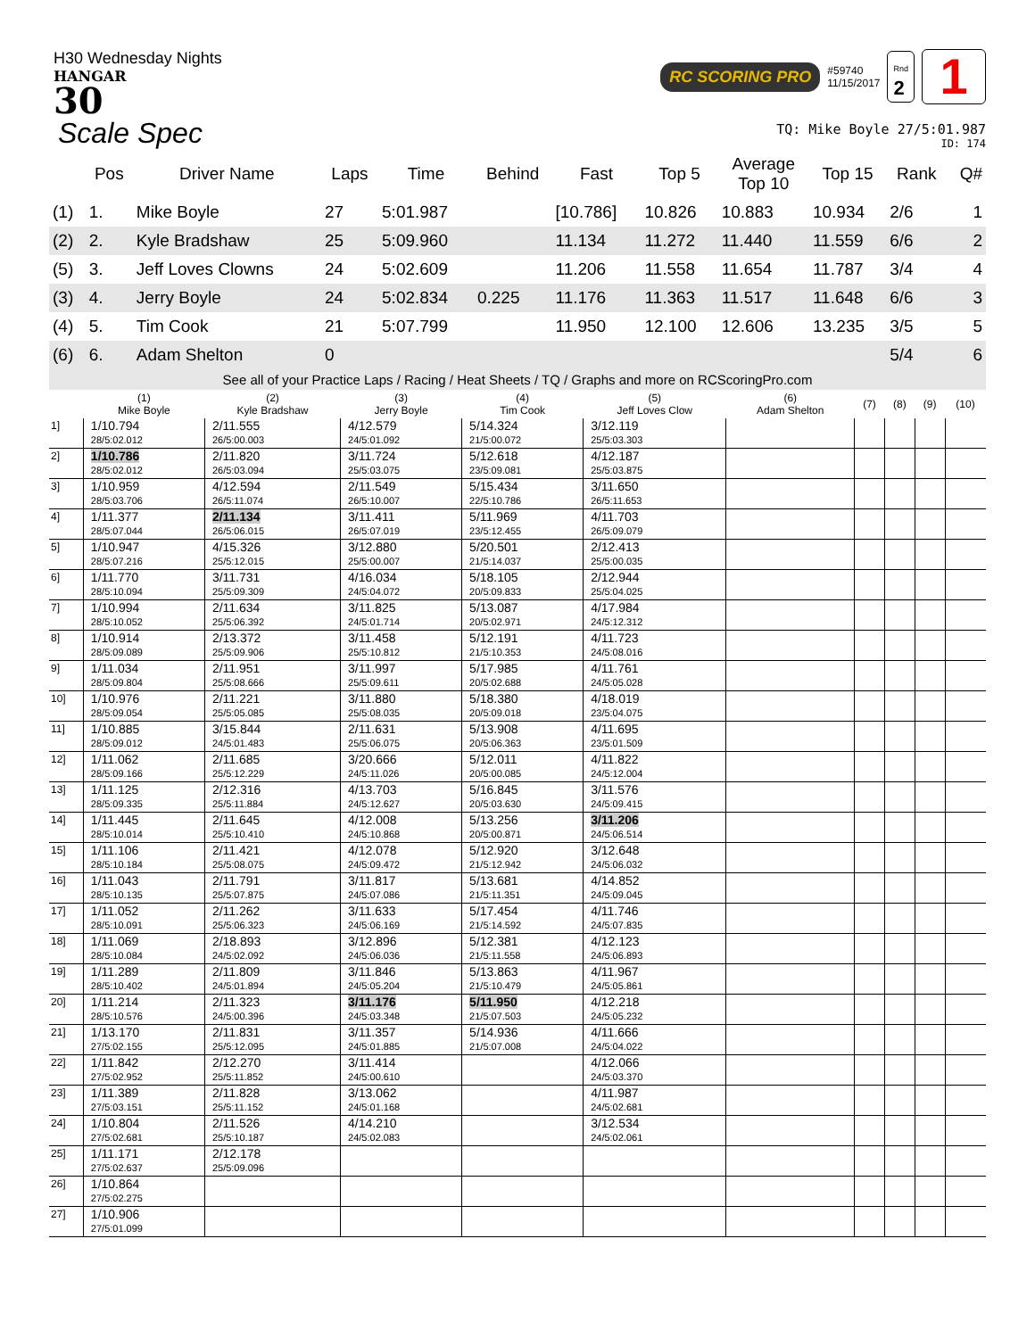H30 Wednesday Nights
HANGAR
30
RC SCORING PRO #59740
11/15/2017 Rnd
2 1
Scale Spec
TQ: Mike Boyle 27/5:01.987
ID: 174
| | Pos | Driver Name | Laps | Time | Behind | Fast | Top 5 | Average Top 10 | Top 15 | Rank | Q# |
| --- | --- | --- | --- | --- | --- | --- | --- | --- | --- | --- | --- |
| (1) | 1. | Mike Boyle | 27 | 5:01.987 | | [10.786] | 10.826 | 10.883 | 10.934 | 2/6 | 1 |
| (2) | 2. | Kyle Bradshaw | 25 | 5:09.960 | | 11.134 | 11.272 | 11.440 | 11.559 | 6/6 | 2 |
| (5) | 3. | Jeff Loves Clowns | 24 | 5:02.609 | | 11.206 | 11.558 | 11.654 | 11.787 | 3/4 | 4 |
| (3) | 4. | Jerry Boyle | 24 | 5:02.834 | 0.225 | 11.176 | 11.363 | 11.517 | 11.648 | 6/6 | 3 |
| (4) | 5. | Tim Cook | 21 | 5:07.799 | | 11.950 | 12.100 | 12.606 | 13.235 | 3/5 | 5 |
| (6) | 6. | Adam Shelton | 0 | | | | | | | 5/4 | 6 |
See all of your Practice Laps / Racing / Heat Sheets / TQ / Graphs and more on RCScoringPro.com
| | (1) Mike Boyle | (2) Kyle Bradshaw | (3) Jerry Boyle | (4) Tim Cook | (5) Jeff Loves Clow | (6) Adam Shelton | (7) | (8) | (9) | (10) |
| --- | --- | --- | --- | --- | --- | --- | --- | --- | --- | --- |
| 1] | 1/10.794 28/5:02.012 | 2/11.555 26/5:00.003 | 4/12.579 24/5:01.092 | 5/14.324 21/5:00.072 | 3/12.119 25/5:03.303 | | | | | |
| 2] | 1/10.786 28/5:02.012 | 2/11.820 26/5:03.094 | 3/11.724 25/5:03.075 | 5/12.618 23/5:09.081 | 4/12.187 25/5:03.875 | | | | | |
| 3] | 1/10.959 28/5:03.706 | 4/12.594 26/5:11.074 | 2/11.549 26/5:10.007 | 5/15.434 22/5:10.786 | 3/11.650 26/5:11.653 | | | | | |
| 4] | 1/11.377 28/5:07.044 | 2/11.134 26/5:06.015 | 3/11.411 26/5:07.019 | 5/11.969 23/5:12.455 | 4/11.703 26/5:09.079 | | | | | |
| 5] | 1/10.947 28/5:07.216 | 4/15.326 25/5:12.015 | 3/12.880 25/5:00.007 | 5/20.501 21/5:14.037 | 2/12.413 25/5:00.035 | | | | | |
| 6] | 1/11.770 28/5:10.094 | 3/11.731 25/5:09.309 | 4/16.034 24/5:04.072 | 5/18.105 20/5:09.833 | 2/12.944 25/5:04.025 | | | | | |
| 7] | 1/10.994 28/5:10.052 | 2/11.634 25/5:06.392 | 3/11.825 24/5:01.714 | 5/13.087 20/5:02.971 | 4/17.984 24/5:12.312 | | | | | |
| 8] | 1/10.914 28/5:09.089 | 2/13.372 25/5:09.906 | 3/11.458 25/5:10.812 | 5/12.191 21/5:10.353 | 4/11.723 24/5:08.016 | | | | | |
| 9] | 1/11.034 28/5:09.804 | 2/11.951 25/5:08.666 | 3/11.997 25/5:09.611 | 5/17.985 20/5:02.688 | 4/11.761 24/5:05.028 | | | | | |
| 10] | 1/10.976 28/5:09.054 | 2/11.221 25/5:05.085 | 3/11.880 25/5:08.035 | 5/18.380 20/5:09.018 | 4/18.019 23/5:04.075 | | | | | |
| 11] | 1/10.885 28/5:09.012 | 3/15.844 24/5:01.483 | 2/11.631 25/5:06.075 | 5/13.908 20/5:06.363 | 4/11.695 23/5:01.509 | | | | | |
| 12] | 1/11.062 28/5:09.166 | 2/11.685 25/5:12.229 | 3/20.666 24/5:11.026 | 5/12.011 20/5:00.085 | 4/11.822 24/5:12.004 | | | | | |
| 13] | 1/11.125 28/5:09.335 | 2/12.316 25/5:11.884 | 4/13.703 24/5:12.627 | 5/16.845 20/5:03.630 | 3/11.576 24/5:09.415 | | | | | |
| 14] | 1/11.445 28/5:10.014 | 2/11.645 25/5:10.410 | 4/12.008 24/5:10.868 | 5/13.256 20/5:00.871 | 3/11.206 24/5:06.514 | | | | | |
| 15] | 1/11.106 28/5:10.184 | 2/11.421 25/5:08.075 | 4/12.078 24/5:09.472 | 5/12.920 21/5:12.942 | 3/12.648 24/5:06.032 | | | | | |
| 16] | 1/11.043 28/5:10.135 | 2/11.791 25/5:07.875 | 3/11.817 24/5:07.086 | 5/13.681 21/5:11.351 | 4/14.852 24/5:09.045 | | | | | |
| 17] | 1/11.052 28/5:10.091 | 2/11.262 25/5:06.323 | 3/11.633 24/5:06.169 | 5/17.454 21/5:14.592 | 4/11.746 24/5:07.835 | | | | | |
| 18] | 1/11.069 28/5:10.084 | 2/18.893 24/5:02.092 | 3/12.896 24/5:06.036 | 5/12.381 21/5:11.558 | 4/12.123 24/5:06.893 | | | | | |
| 19] | 1/11.289 28/5:10.402 | 2/11.809 24/5:01.894 | 3/11.846 24/5:05.204 | 5/13.863 21/5:10.479 | 4/11.967 24/5:05.861 | | | | | |
| 20] | 1/11.214 28/5:10.576 | 2/11.323 24/5:00.396 | 3/11.176 24/5:03.348 | 5/11.950 21/5:07.503 | 4/12.218 24/5:05.232 | | | | | |
| 21] | 1/13.170 27/5:02.155 | 2/11.831 25/5:12.095 | 3/11.357 24/5:01.885 | 5/14.936 21/5:07.008 | 4/11.666 24/5:04.022 | | | | | |
| 22] | 1/11.842 27/5:02.952 | 2/12.270 25/5:11.852 | 3/11.414 24/5:00.610 | | 4/12.066 24/5:03.370 | | | | | |
| 23] | 1/11.389 27/5:03.151 | 2/11.828 25/5:11.152 | 3/13.062 24/5:01.168 | | 4/11.987 24/5:02.681 | | | | | |
| 24] | 1/10.804 27/5:02.681 | 2/11.526 25/5:10.187 | 4/14.210 24/5:02.083 | | 3/12.534 24/5:02.061 | | | | | |
| 25] | 1/11.171 27/5:02.637 | 2/12.178 25/5:09.096 | | | | | | | | |
| 26] | 1/10.864 27/5:02.275 | | | | | | | | | |
| 27] | 1/10.906 27/5:01.099 | | | | | | | | | |